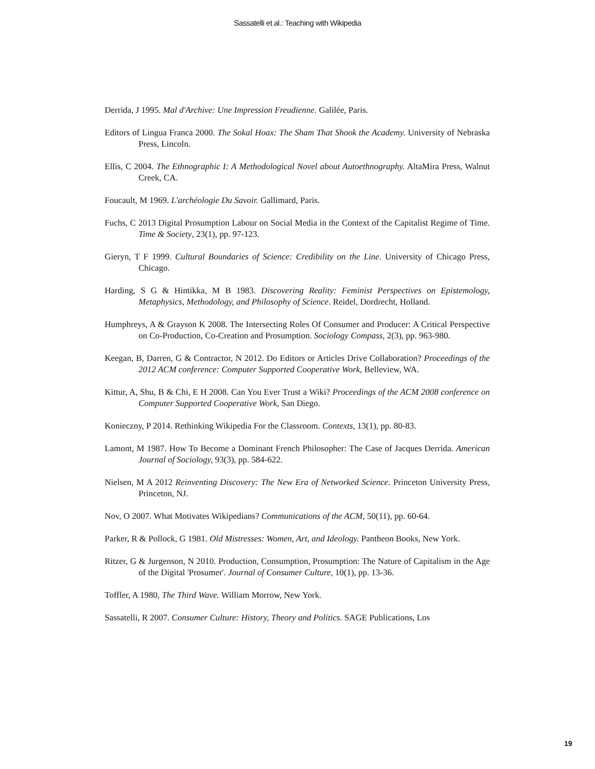Sassatelli et al.: Teaching with Wikipedia
Derrida, J 1995. Mal d'Archive: Une Impression Freudienne. Galilée, Paris.
Editors of Lingua Franca 2000. The Sokal Hoax: The Sham That Shook the Academy. University of Nebraska Press, Lincoln.
Ellis, C 2004. The Ethnographic I: A Methodological Novel about Autoethnography. AltaMira Press, Walnut Creek, CA.
Foucault, M 1969. L'archéologie Du Savoir. Gallimard, Paris.
Fuchs, C 2013 Digital Prosumption Labour on Social Media in the Context of the Capitalist Regime of Time. Time & Society, 23(1), pp. 97-123.
Gieryn, T F 1999. Cultural Boundaries of Science: Credibility on the Line. University of Chicago Press, Chicago.
Harding, S G & Hintikka, M B 1983. Discovering Reality: Feminist Perspectives on Epistemology, Metaphysics, Methodology, and Philosophy of Science. Reidel, Dordrecht, Holland.
Humphreys, A & Grayson K 2008. The Intersecting Roles Of Consumer and Producer: A Critical Perspective on Co-Production, Co-Creation and Prosumption. Sociology Compass, 2(3), pp. 963-980.
Keegan, B, Darren, G & Contractor, N 2012. Do Editors or Articles Drive Collaboration? Proceedings of the 2012 ACM conference: Computer Supported Cooperative Work, Belleview, WA.
Kittur, A, Shu, B & Chi, E H 2008. Can You Ever Trust a Wiki? Proceedings of the ACM 2008 conference on Computer Supported Cooperative Work, San Diego.
Konieczny, P 2014. Rethinking Wikipedia For the Classroom. Contexts, 13(1), pp. 80-83.
Lamont, M 1987. How To Become a Dominant French Philosopher: The Case of Jacques Derrida. American Journal of Sociology, 93(3), pp. 584-622.
Nielsen, M A 2012 Reinventing Discovery: The New Era of Networked Science. Princeton University Press, Princeton, NJ.
Nov, O 2007. What Motivates Wikipedians? Communications of the ACM, 50(11), pp. 60-64.
Parker, R & Pollock, G 1981. Old Mistresses: Women, Art, and Ideology. Pantheon Books, New York.
Ritzer, G & Jurgenson, N 2010. Production, Consumption, Prosumption: The Nature of Capitalism in the Age of the Digital 'Prosumer'. Journal of Consumer Culture, 10(1), pp. 13-36.
Toffler, A 1980, The Third Wave. William Morrow, New York.
Sassatelli, R 2007. Consumer Culture: History, Theory and Politics. SAGE Publications, Los
19